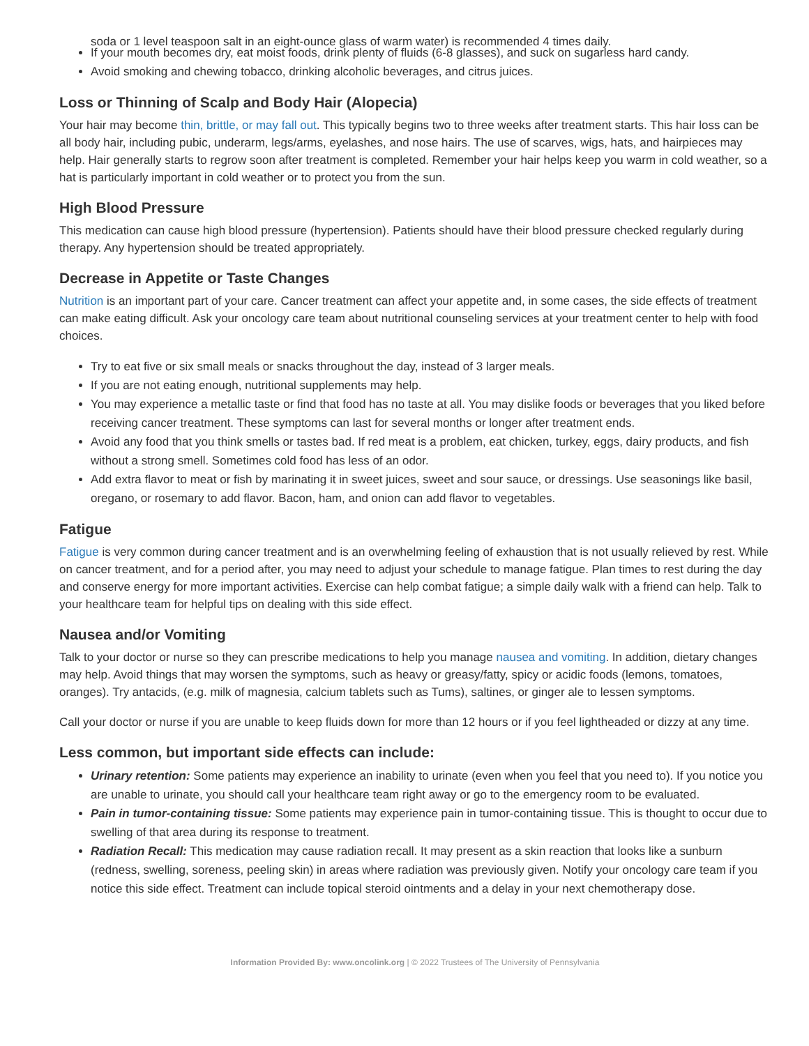soda or 1 level teaspoon salt in an eight-ounce glass of warm water) is recommended 4 times daily.
If your mouth becomes dry, eat moist foods, drink plenty of fluids (6-8 glasses), and suck on sugarless hard candy.
Avoid smoking and chewing tobacco, drinking alcoholic beverages, and citrus juices.
Loss or Thinning of Scalp and Body Hair (Alopecia)
Your hair may become thin, brittle, or may fall out. This typically begins two to three weeks after treatment starts. This hair loss can be all body hair, including pubic, underarm, legs/arms, eyelashes, and nose hairs. The use of scarves, wigs, hats, and hairpieces may help. Hair generally starts to regrow soon after treatment is completed. Remember your hair helps keep you warm in cold weather, so a hat is particularly important in cold weather or to protect you from the sun.
High Blood Pressure
This medication can cause high blood pressure (hypertension). Patients should have their blood pressure checked regularly during therapy. Any hypertension should be treated appropriately.
Decrease in Appetite or Taste Changes
Nutrition is an important part of your care. Cancer treatment can affect your appetite and, in some cases, the side effects of treatment can make eating difficult. Ask your oncology care team about nutritional counseling services at your treatment center to help with food choices.
Try to eat five or six small meals or snacks throughout the day, instead of 3 larger meals.
If you are not eating enough, nutritional supplements may help.
You may experience a metallic taste or find that food has no taste at all. You may dislike foods or beverages that you liked before receiving cancer treatment. These symptoms can last for several months or longer after treatment ends.
Avoid any food that you think smells or tastes bad. If red meat is a problem, eat chicken, turkey, eggs, dairy products, and fish without a strong smell. Sometimes cold food has less of an odor.
Add extra flavor to meat or fish by marinating it in sweet juices, sweet and sour sauce, or dressings. Use seasonings like basil, oregano, or rosemary to add flavor. Bacon, ham, and onion can add flavor to vegetables.
Fatigue
Fatigue is very common during cancer treatment and is an overwhelming feeling of exhaustion that is not usually relieved by rest. While on cancer treatment, and for a period after, you may need to adjust your schedule to manage fatigue. Plan times to rest during the day and conserve energy for more important activities. Exercise can help combat fatigue; a simple daily walk with a friend can help. Talk to your healthcare team for helpful tips on dealing with this side effect.
Nausea and/or Vomiting
Talk to your doctor or nurse so they can prescribe medications to help you manage nausea and vomiting. In addition, dietary changes may help. Avoid things that may worsen the symptoms, such as heavy or greasy/fatty, spicy or acidic foods (lemons, tomatoes, oranges). Try antacids, (e.g. milk of magnesia, calcium tablets such as Tums), saltines, or ginger ale to lessen symptoms.
Call your doctor or nurse if you are unable to keep fluids down for more than 12 hours or if you feel lightheaded or dizzy at any time.
Less common, but important side effects can include:
Urinary retention: Some patients may experience an inability to urinate (even when you feel that you need to). If you notice you are unable to urinate, you should call your healthcare team right away or go to the emergency room to be evaluated.
Pain in tumor-containing tissue: Some patients may experience pain in tumor-containing tissue. This is thought to occur due to swelling of that area during its response to treatment.
Radiation Recall: This medication may cause radiation recall. It may present as a skin reaction that looks like a sunburn (redness, swelling, soreness, peeling skin) in areas where radiation was previously given. Notify your oncology care team if you notice this side effect. Treatment can include topical steroid ointments and a delay in your next chemotherapy dose.
Information Provided By: www.oncolink.org | © 2022 Trustees of The University of Pennsylvania